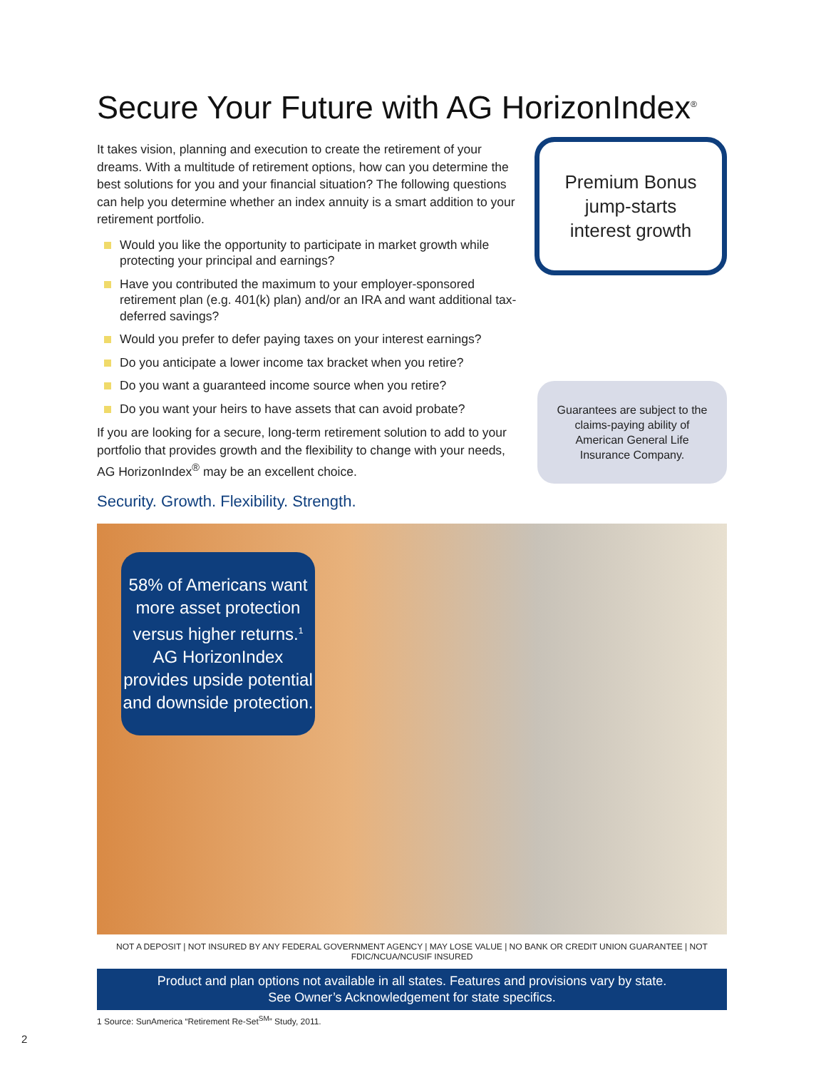Secure Your Future with AG HorizonIndex<sup>®</sup>
It takes vision, planning and execution to create the retirement of your dreams. With a multitude of retirement options, how can you determine the best solutions for you and your financial situation? The following questions can help you determine whether an index annuity is a smart addition to your retirement portfolio.
Would you like the opportunity to participate in market growth while protecting your principal and earnings?
Have you contributed the maximum to your employer-sponsored retirement plan (e.g. 401(k) plan) and/or an IRA and want additional tax-deferred savings?
Would you prefer to defer paying taxes on your interest earnings?
Do you anticipate a lower income tax bracket when you retire?
Do you want a guaranteed income source when you retire?
Do you want your heirs to have assets that can avoid probate?
If you are looking for a secure, long-term retirement solution to add to your portfolio that provides growth and the flexibility to change with your needs, AG HorizonIndex<sup>®</sup> may be an excellent choice.
Security. Growth. Flexibility. Strength.
Premium Bonus
jump-starts
interest growth
Guarantees are subject to the claims-paying ability of American General Life Insurance Company.
58% of Americans want more asset protection versus higher returns.<sup>1</sup> AG HorizonIndex provides upside potential and downside protection.
NOT A DEPOSIT | NOT INSURED BY ANY FEDERAL GOVERNMENT AGENCY | MAY LOSE VALUE | NO BANK OR CREDIT UNION GUARANTEE | NOT FDIC/NCUA/NCUSIF INSURED
Product and plan options not available in all states. Features and provisions vary by state.
See Owner’s Acknowledgement for state specifics.
1 Source: SunAmerica “Retirement Re-Set<sup>SM</sup>” Study, 2011.
2